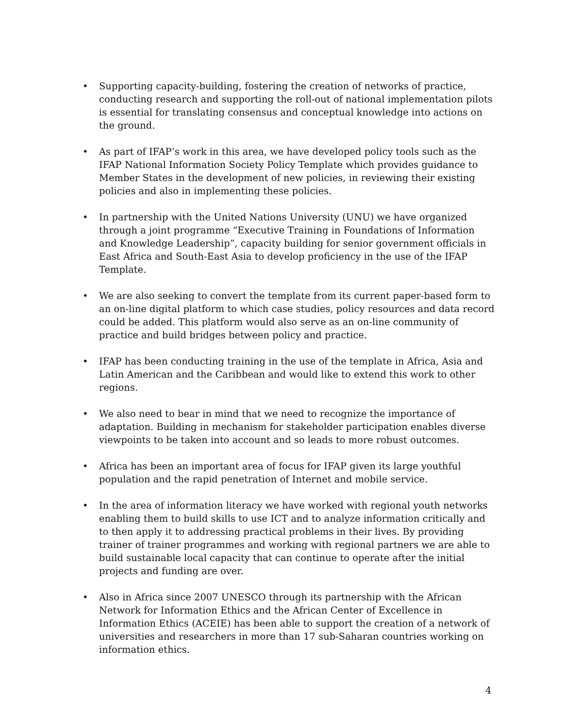• Supporting capacity-building, fostering the creation of networks of practice, conducting research and supporting the roll-out of national implementation pilots is essential for translating consensus and conceptual knowledge into actions on the ground.
• As part of IFAP’s work in this area, we have developed policy tools such as the IFAP National Information Society Policy Template which provides guidance to Member States in the development of new policies, in reviewing their existing policies and also in implementing these policies.
• In partnership with the United Nations University (UNU) we have organized through a joint programme “Executive Training in Foundations of Information and Knowledge Leadership”, capacity building for senior government officials in East Africa and South-East Asia to develop proficiency in the use of the IFAP Template.
• We are also seeking to convert the template from its current paper-based form to an on-line digital platform to which case studies, policy resources and data record could be added. This platform would also serve as an on-line community of practice and build bridges between policy and practice.
• IFAP has been conducting training in the use of the template in Africa, Asia and Latin American and the Caribbean and would like to extend this work to other regions.
• We also need to bear in mind that we need to recognize the importance of adaptation. Building in mechanism for stakeholder participation enables diverse viewpoints to be taken into account and so leads to more robust outcomes.
• Africa has been an important area of focus for IFAP given its large youthful population and the rapid penetration of Internet and mobile service.
• In the area of information literacy we have worked with regional youth networks enabling them to build skills to use ICT and to analyze information critically and to then apply it to addressing practical problems in their lives. By providing trainer of trainer programmes and working with regional partners we are able to build sustainable local capacity that can continue to operate after the initial projects and funding are over.
• Also in Africa since 2007 UNESCO through its partnership with the African Network for Information Ethics and the African Center of Excellence in Information Ethics (ACEIE) has been able to support the creation of a network of universities and researchers in more than 17 sub-Saharan countries working on information ethics.
4